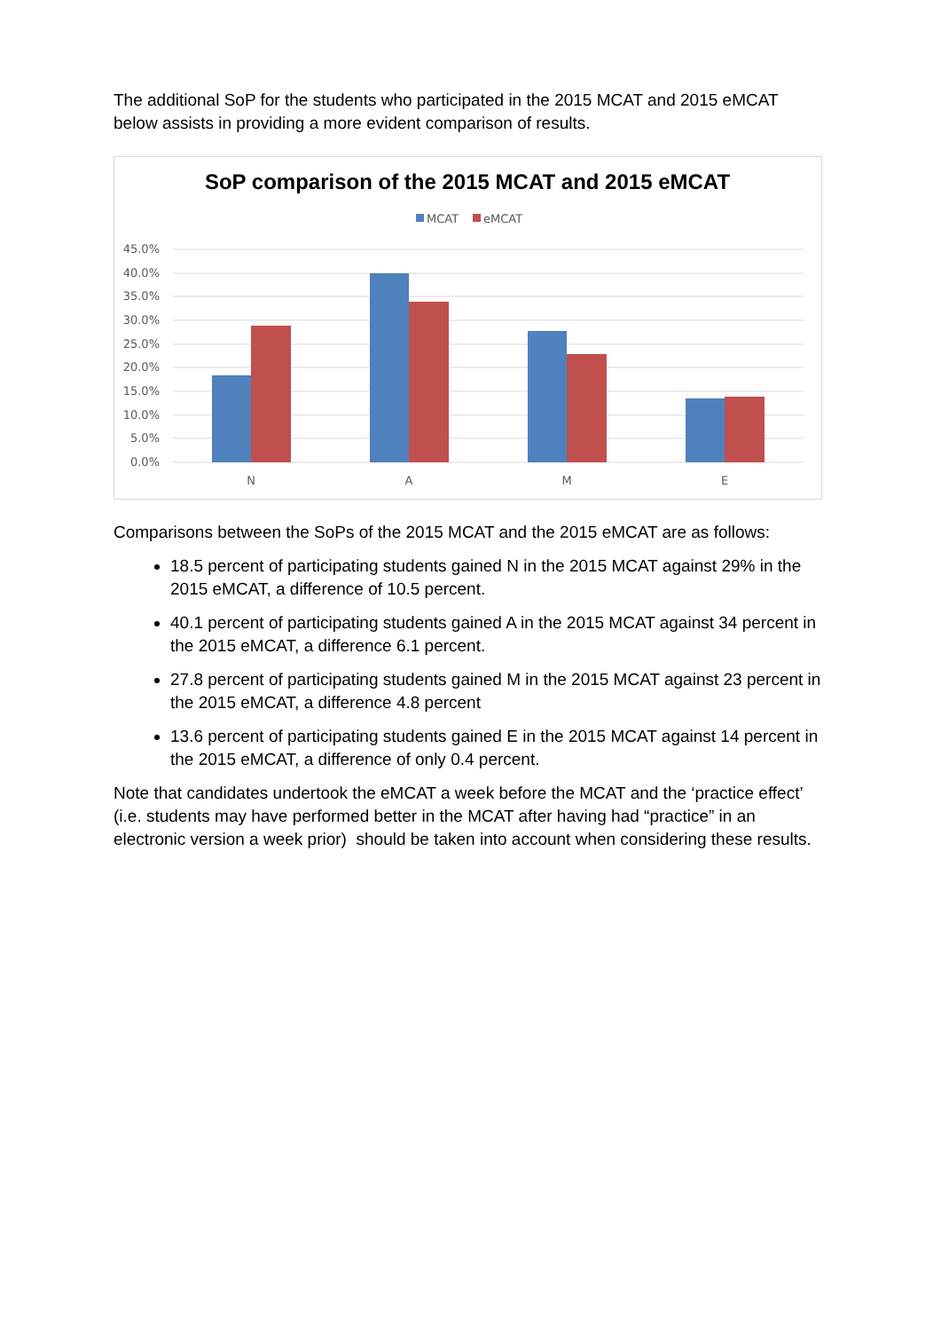The additional SoP for the students who participated in the 2015 MCAT and 2015 eMCAT below assists in providing a more evident comparison of results.
SoP comparison of the 2015 MCAT and 2015 eMCAT
MCAT
eMCAT
45.0%
40.0%
35.0%
30.0%
25.0%
20.0%
15.0%
10.0%
5.0%
0.0%
N
A
M
E
Comparisons between the SoPs of the 2015 MCAT and the 2015 eMCAT are as follows:
18.5 percent of participating students gained N in the 2015 MCAT against 29% in the 2015 eMCAT, a difference of 10.5 percent.
40.1 percent of participating students gained A in the 2015 MCAT against 34 percent in the 2015 eMCAT, a difference 6.1 percent.
27.8 percent of participating students gained M in the 2015 MCAT against 23 percent in the 2015 eMCAT, a difference 4.8 percent
13.6 percent of participating students gained E in the 2015 MCAT against 14 percent in the 2015 eMCAT, a difference of only 0.4 percent.
Note that candidates undertook the eMCAT a week before the MCAT and the ‘practice effect’ (i.e. students may have performed better in the MCAT after having had “practice” in an electronic version a week prior) should be taken into account when considering these results.